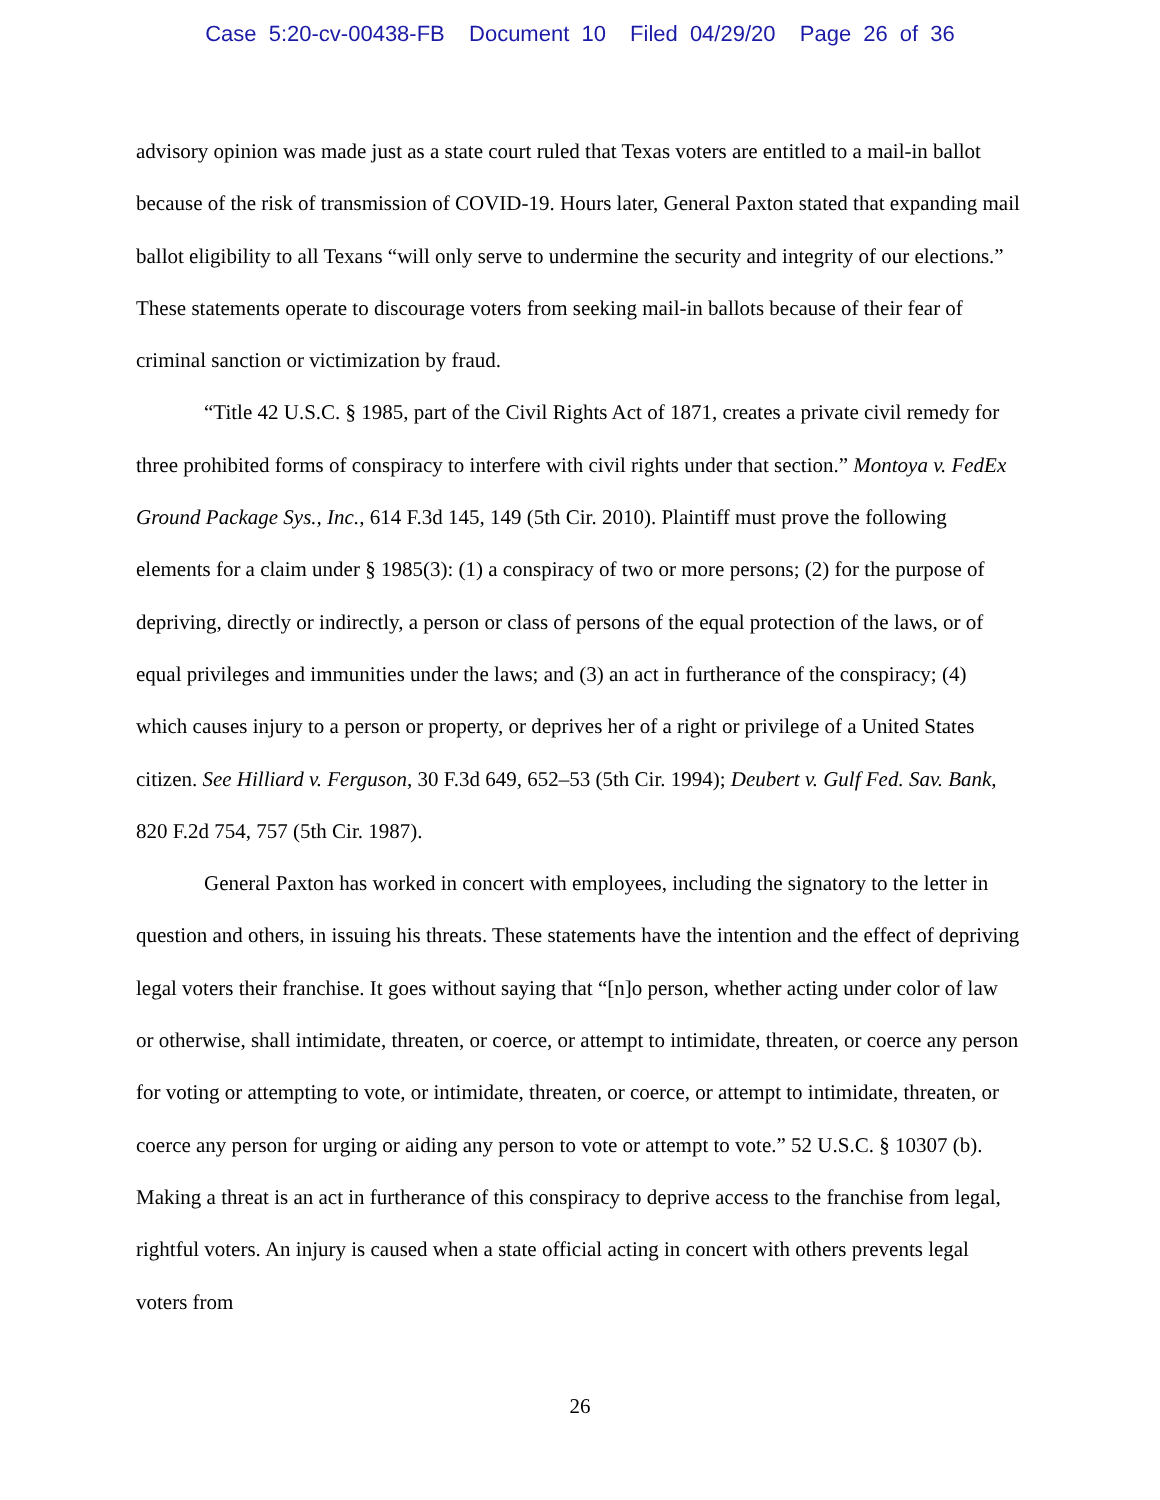Case 5:20-cv-00438-FB Document 10 Filed 04/29/20 Page 26 of 36
advisory opinion was made just as a state court ruled that Texas voters are entitled to a mail-in ballot because of the risk of transmission of COVID-19. Hours later, General Paxton stated that expanding mail ballot eligibility to all Texans “will only serve to undermine the security and integrity of our elections.” These statements operate to discourage voters from seeking mail-in ballots because of their fear of criminal sanction or victimization by fraud.
“Title 42 U.S.C. § 1985, part of the Civil Rights Act of 1871, creates a private civil remedy for three prohibited forms of conspiracy to interfere with civil rights under that section.” Montoya v. FedEx Ground Package Sys., Inc., 614 F.3d 145, 149 (5th Cir. 2010). Plaintiff must prove the following elements for a claim under § 1985(3): (1) a conspiracy of two or more persons; (2) for the purpose of depriving, directly or indirectly, a person or class of persons of the equal protection of the laws, or of equal privileges and immunities under the laws; and (3) an act in furtherance of the conspiracy; (4) which causes injury to a person or property, or deprives her of a right or privilege of a United States citizen. See Hilliard v. Ferguson, 30 F.3d 649, 652–53 (5th Cir. 1994); Deubert v. Gulf Fed. Sav. Bank, 820 F.2d 754, 757 (5th Cir. 1987).
General Paxton has worked in concert with employees, including the signatory to the letter in question and others, in issuing his threats. These statements have the intention and the effect of depriving legal voters their franchise. It goes without saying that “[n]o person, whether acting under color of law or otherwise, shall intimidate, threaten, or coerce, or attempt to intimidate, threaten, or coerce any person for voting or attempting to vote, or intimidate, threaten, or coerce, or attempt to intimidate, threaten, or coerce any person for urging or aiding any person to vote or attempt to vote.” 52 U.S.C. § 10307 (b). Making a threat is an act in furtherance of this conspiracy to deprive access to the franchise from legal, rightful voters. An injury is caused when a state official acting in concert with others prevents legal voters from
26